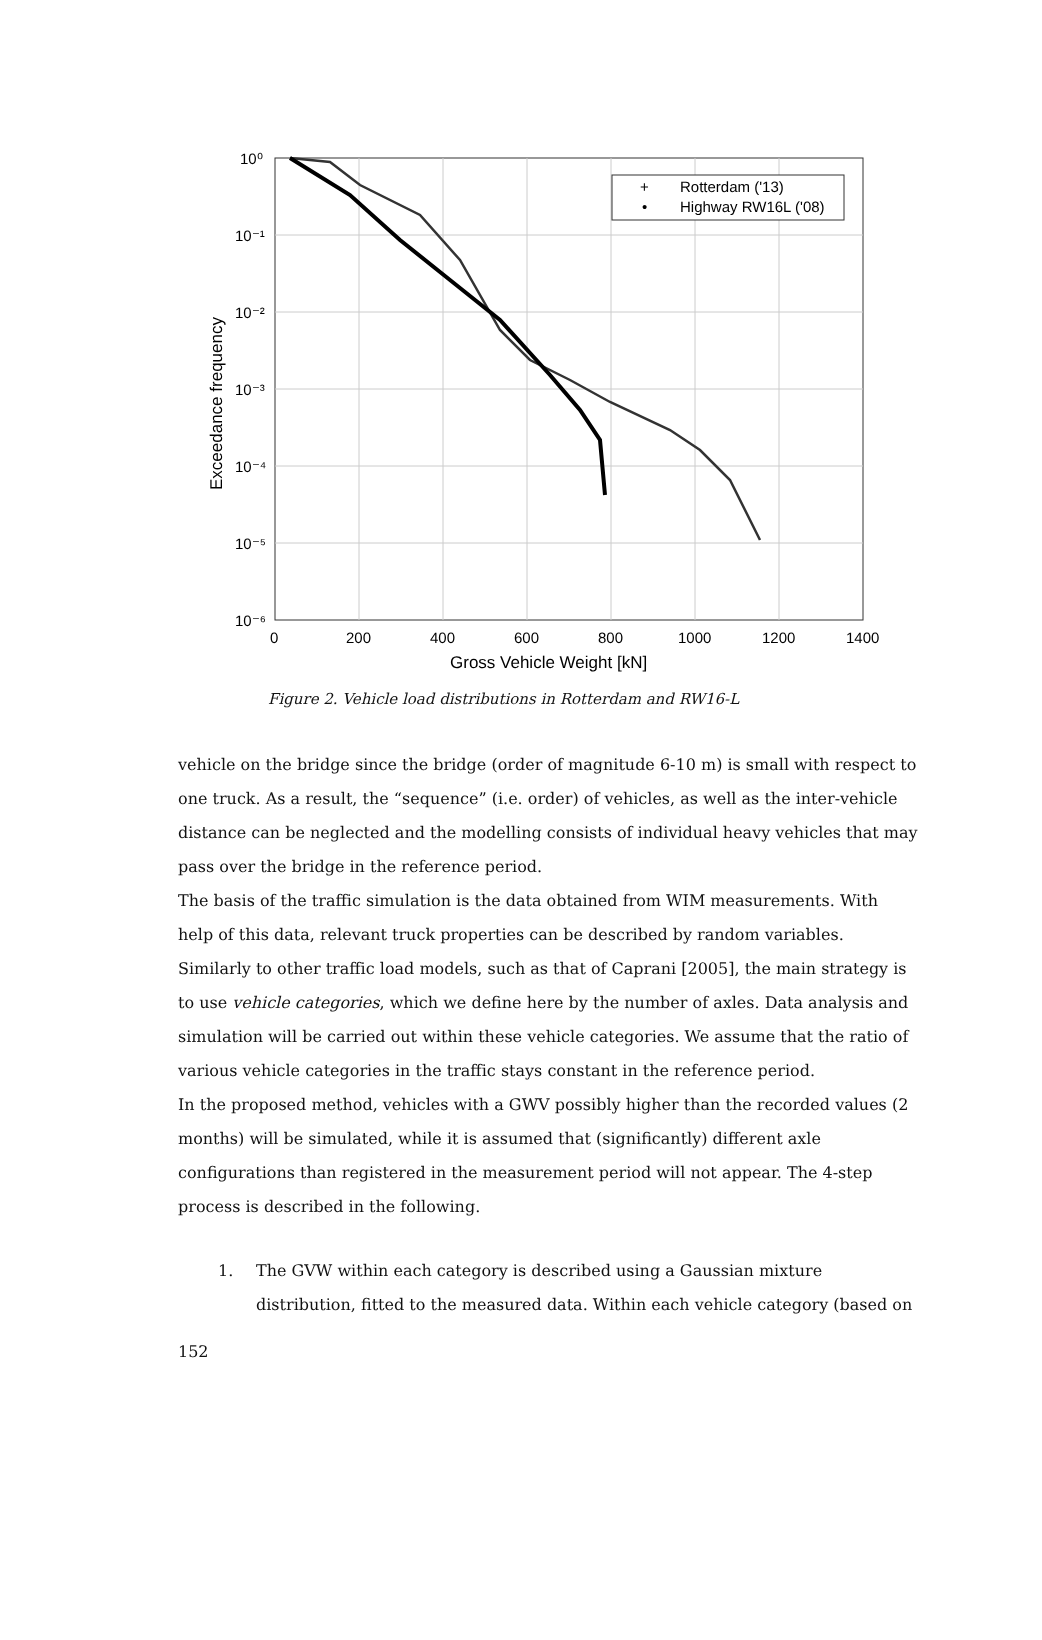Rotterdam ('13)
Highway RW16L ('08)
+
•
10⁰
10⁻¹
10⁻²
10⁻³
10⁻⁴
10⁻⁵
10⁻⁶
0
200
400
600
800
1000
1200
1400
Gross Vehicle Weight [kN]
Exceedance frequency
Figure 2. Vehicle load distributions in Rotterdam and RW16-L
vehicle on the bridge since the bridge (order of magnitude 6-10 m) is small with respect to one truck. As a result, the “sequence” (i.e. order) of vehicles, as well as the inter-vehicle distance can be neglected and the modelling consists of individual heavy vehicles that may pass over the bridge in the reference period.
The basis of the traffic simulation is the data obtained from WIM measurements. With help of this data, relevant truck properties can be described by random variables. Similarly to other traffic load models, such as that of Caprani [2005], the main strategy is to use vehicle categories, which we define here by the number of axles. Data analysis and simulation will be carried out within these vehicle categories. We assume that the ratio of various vehicle categories in the traffic stays constant in the reference period.
In the proposed method, vehicles with a GWV possibly higher than the recorded values (2 months) will be simulated, while it is assumed that (significantly) different axle configurations than registered in the measurement period will not appear. The 4-step process is described in the following.
1. The GVW within each category is described using a Gaussian mixture distribution, fitted to the measured data. Within each vehicle category (based on
152